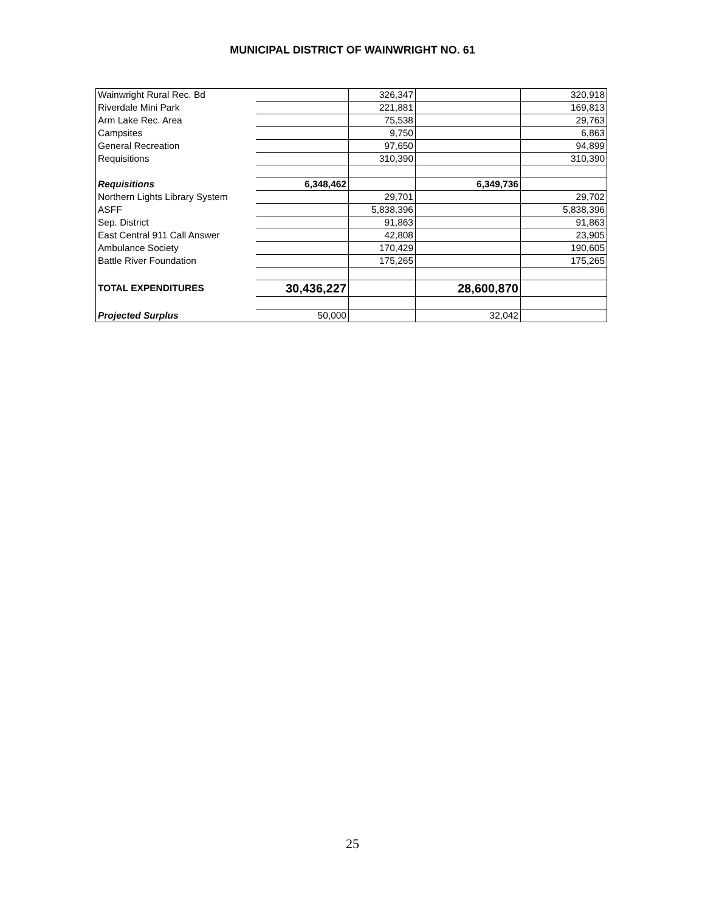MUNICIPAL DISTRICT OF WAINWRIGHT NO. 61
| Wainwright Rural Rec. Bd | | 326,347 | | 320,918 |
| Riverdale Mini Park | | 221,881 | | 169,813 |
| Arm Lake Rec. Area | | 75,538 | | 29,763 |
| Campsites | | 9,750 | | 6,863 |
| General Recreation | | 97,650 | | 94,899 |
| Requisitions | | 310,390 | | 310,390 |
| Requisitions | 6,348,462 | | 6,349,736 | |
| Northern Lights Library System | | 29,701 | | 29,702 |
| ASFF | | 5,838,396 | | 5,838,396 |
| Sep. District | | 91,863 | | 91,863 |
| East Central 911 Call Answer | | 42,808 | | 23,905 |
| Ambulance Society | | 170,429 | | 190,605 |
| Battle River Foundation | | 175,265 | | 175,265 |
| TOTAL EXPENDITURES | 30,436,227 | | 28,600,870 | |
| Projected Surplus | 50,000 | | 32,042 | |
25